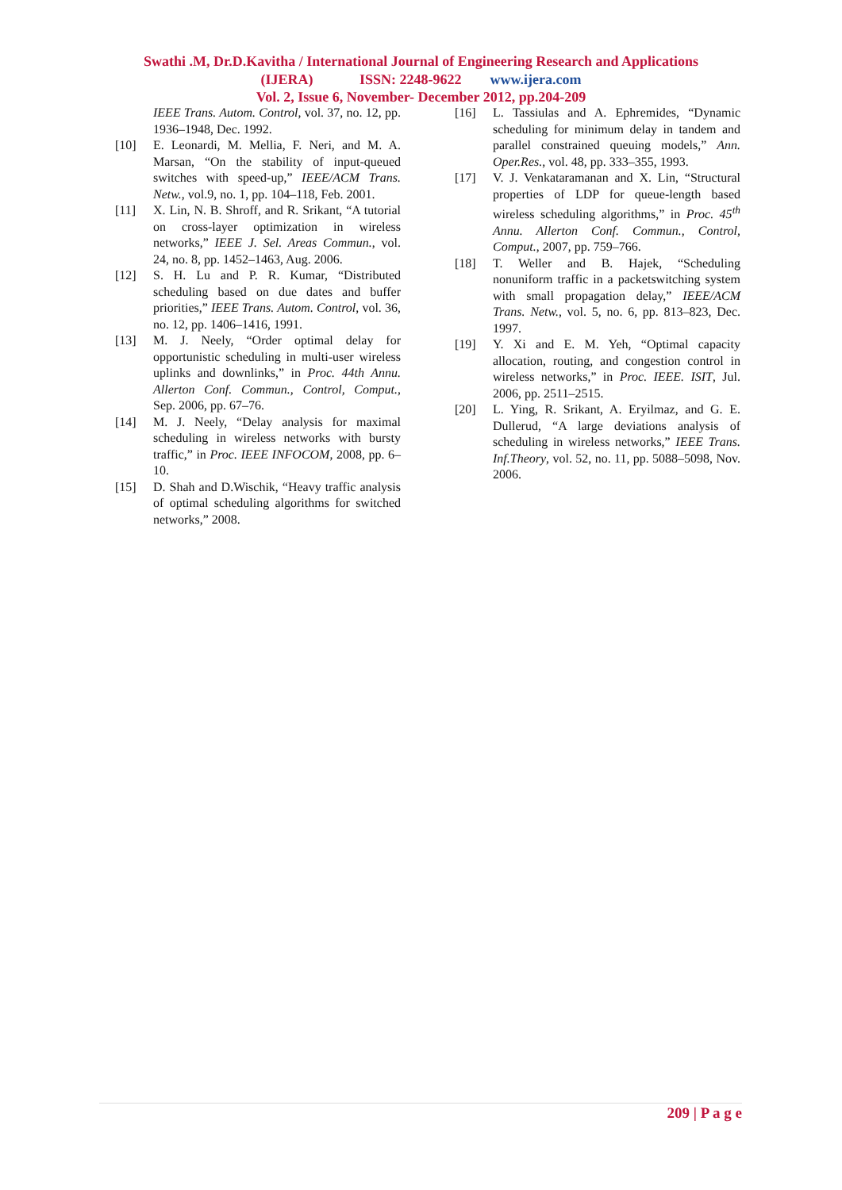Swathi .M, Dr.D.Kavitha / International Journal of Engineering Research and Applications
(IJERA) ISSN: 2248-9622 www.ijera.com
Vol. 2, Issue 6, November- December 2012, pp.204-209
IEEE Trans. Autom. Control, vol. 37, no. 12, pp. 1936–1948, Dec. 1992.
[10] E. Leonardi, M. Mellia, F. Neri, and M. A. Marsan, “On the stability of input-queued switches with speed-up,” IEEE/ACM Trans. Netw., vol.9, no. 1, pp. 104–118, Feb. 2001.
[11] X. Lin, N. B. Shroff, and R. Srikant, “A tutorial on cross-layer optimization in wireless networks,” IEEE J. Sel. Areas Commun., vol. 24, no. 8, pp. 1452–1463, Aug. 2006.
[12] S. H. Lu and P. R. Kumar, “Distributed scheduling based on due dates and buffer priorities,” IEEE Trans. Autom. Control, vol. 36, no. 12, pp. 1406–1416, 1991.
[13] M. J. Neely, “Order optimal delay for opportunistic scheduling in multi-user wireless uplinks and downlinks,” in Proc. 44th Annu. Allerton Conf. Commun., Control, Comput., Sep. 2006, pp. 67–76.
[14] M. J. Neely, “Delay analysis for maximal scheduling in wireless networks with bursty traffic,” in Proc. IEEE INFOCOM, 2008, pp. 6–10.
[15] D. Shah and D.Wischik, “Heavy traffic analysis of optimal scheduling algorithms for switched networks,” 2008.
[16] L. Tassiulas and A. Ephremides, “Dynamic scheduling for minimum delay in tandem and parallel constrained queuing models,” Ann. Oper.Res., vol. 48, pp. 333–355, 1993.
[17] V. J. Venkataramanan and X. Lin, “Structural properties of LDP for queue-length based wireless scheduling algorithms,” in Proc. 45<sup>th</sup> Annu. Allerton Conf. Commun., Control, Comput., 2007, pp. 759–766.
[18] T. Weller and B. Hajek, “Scheduling nonuniform traffic in a packetswitching system with small propagation delay,” IEEE/ACM Trans. Netw., vol. 5, no. 6, pp. 813–823, Dec. 1997.
[19] Y. Xi and E. M. Yeh, “Optimal capacity allocation, routing, and congestion control in wireless networks,” in Proc. IEEE. ISIT, Jul. 2006, pp. 2511–2515.
[20] L. Ying, R. Srikant, A. Eryilmaz, and G. E. Dullerud, “A large deviations analysis of scheduling in wireless networks,” IEEE Trans. Inf.Theory, vol. 52, no. 11, pp. 5088–5098, Nov. 2006.
209 | P a g e